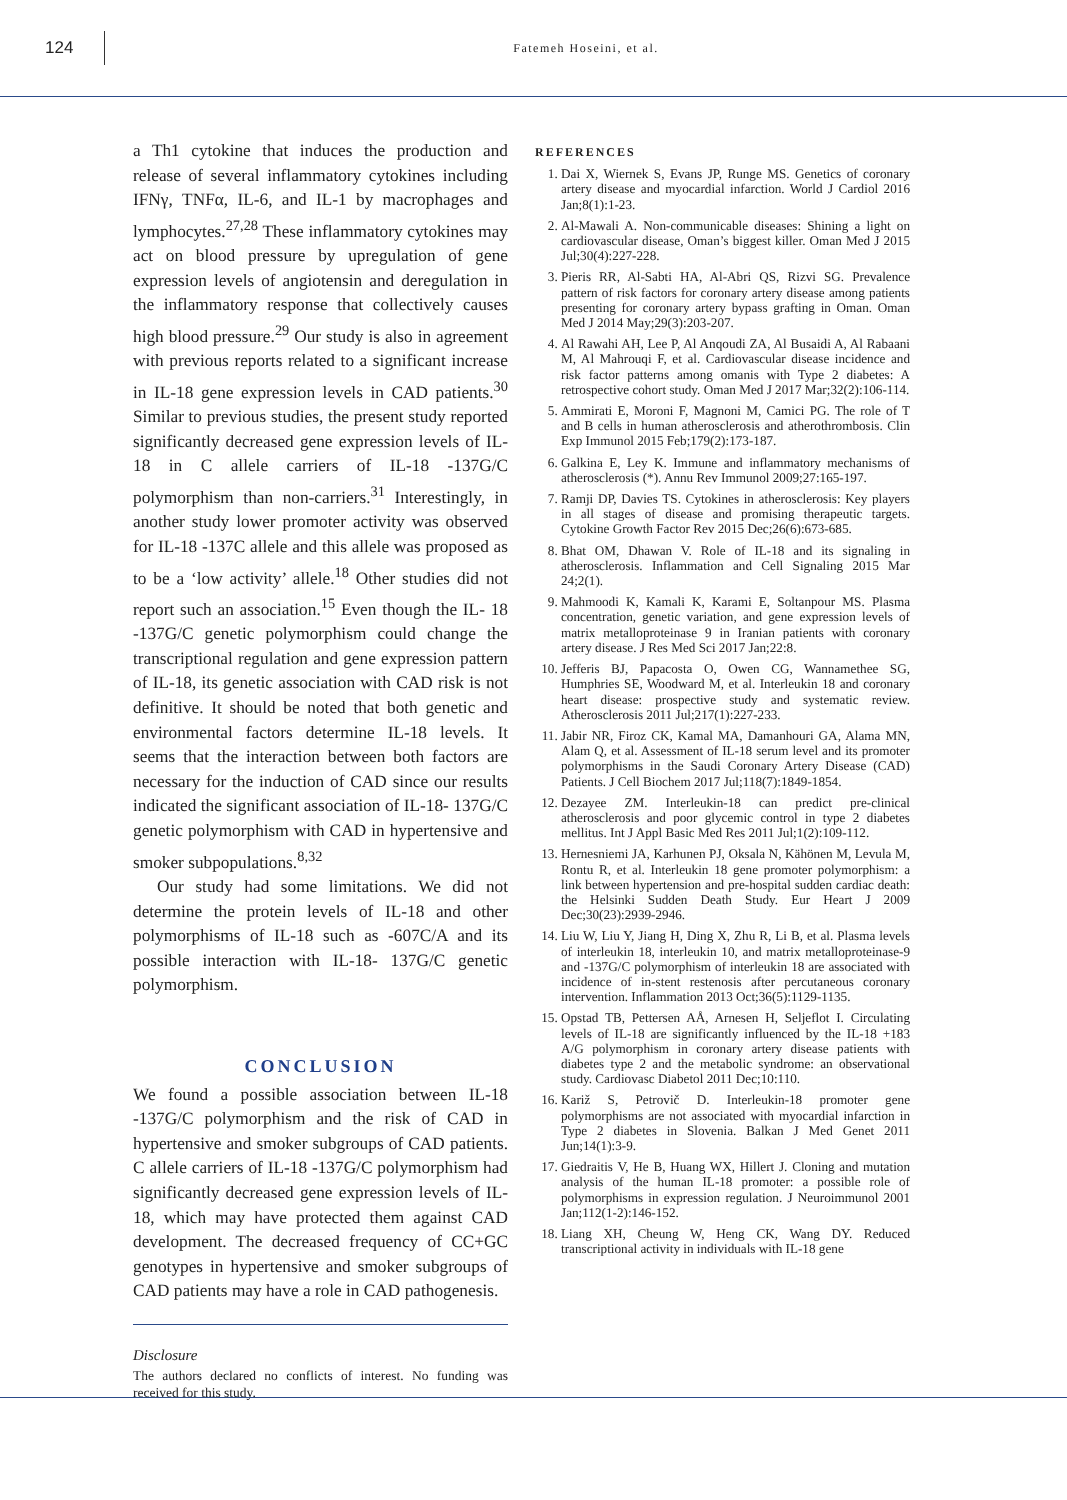124
Fatemeh Hoseini, et al.
a Th1 cytokine that induces the production and release of several inflammatory cytokines including IFNγ, TNFα, IL-6, and IL-1 by macrophages and lymphocytes.<sup>27,28</sup> These inflammatory cytokines may act on blood pressure by upregulation of gene expression levels of angiotensin and deregulation in the inflammatory response that collectively causes high blood pressure.<sup>29</sup> Our study is also in agreement with previous reports related to a significant increase in IL-18 gene expression levels in CAD patients.<sup>30</sup> Similar to previous studies, the present study reported significantly decreased gene expression levels of IL-18 in C allele carriers of IL-18 -137G/C polymorphism than non-carriers.<sup>31</sup> Interestingly, in another study lower promoter activity was observed for IL-18 -137C allele and this allele was proposed as to be a ‘low activity’ allele.<sup>18</sup> Other studies did not report such an association.<sup>15</sup> Even though the IL- 18 -137G/C genetic polymorphism could change the transcriptional regulation and gene expression pattern of IL-18, its genetic association with CAD risk is not definitive. It should be noted that both genetic and environmental factors determine IL-18 levels. It seems that the interaction between both factors are necessary for the induction of CAD since our results indicated the significant association of IL-18- 137G/C genetic polymorphism with CAD in hypertensive and smoker subpopulations.<sup>8,32</sup>
Our study had some limitations. We did not determine the protein levels of IL-18 and other polymorphisms of IL-18 such as -607C/A and its possible interaction with IL-18- 137G/C genetic polymorphism.
CONCLUSION
We found a possible association between IL-18 -137G/C polymorphism and the risk of CAD in hypertensive and smoker subgroups of CAD patients. C allele carriers of IL-18 -137G/C polymorphism had significantly decreased gene expression levels of IL-18, which may have protected them against CAD development. The decreased frequency of CC+GC genotypes in hypertensive and smoker subgroups of CAD patients may have a role in CAD pathogenesis.
Disclosure
The authors declared no conflicts of interest. No funding was received for this study.
REFERENCES
1. Dai X, Wiernek S, Evans JP, Runge MS. Genetics of coronary artery disease and myocardial infarction. World J Cardiol 2016 Jan;8(1):1-23.
2. Al-Mawali A. Non-communicable diseases: Shining a light on cardiovascular disease, Oman’s biggest killer. Oman Med J 2015 Jul;30(4):227-228.
3. Pieris RR, Al-Sabti HA, Al-Abri QS, Rizvi SG. Prevalence pattern of risk factors for coronary artery disease among patients presenting for coronary artery bypass grafting in Oman. Oman Med J 2014 May;29(3):203-207.
4. Al Rawahi AH, Lee P, Al Anqoudi ZA, Al Busaidi A, Al Rabaani M, Al Mahrouqi F, et al. Cardiovascular disease incidence and risk factor patterns among omanis with Type 2 diabetes: A retrospective cohort study. Oman Med J 2017 Mar;32(2):106-114.
5. Ammirati E, Moroni F, Magnoni M, Camici PG. The role of T and B cells in human atherosclerosis and atherothrombosis. Clin Exp Immunol 2015 Feb;179(2):173-187.
6. Galkina E, Ley K. Immune and inflammatory mechanisms of atherosclerosis (*). Annu Rev Immunol 2009;27:165-197.
7. Ramji DP, Davies TS. Cytokines in atherosclerosis: Key players in all stages of disease and promising therapeutic targets. Cytokine Growth Factor Rev 2015 Dec;26(6):673-685.
8. Bhat OM, Dhawan V. Role of IL-18 and its signaling in atherosclerosis. Inflammation and Cell Signaling 2015 Mar 24;2(1).
9. Mahmoodi K, Kamali K, Karami E, Soltanpour MS. Plasma concentration, genetic variation, and gene expression levels of matrix metalloproteinase 9 in Iranian patients with coronary artery disease. J Res Med Sci 2017 Jan;22:8.
10. Jefferis BJ, Papacosta O, Owen CG, Wannamethee SG, Humphries SE, Woodward M, et al. Interleukin 18 and coronary heart disease: prospective study and systematic review. Atherosclerosis 2011 Jul;217(1):227-233.
11. Jabir NR, Firoz CK, Kamal MA, Damanhouri GA, Alama MN, Alam Q, et al. Assessment of IL-18 serum level and its promoter polymorphisms in the Saudi Coronary Artery Disease (CAD) Patients. J Cell Biochem 2017 Jul;118(7):1849-1854.
12. Dezayee ZM. Interleukin-18 can predict pre-clinical atherosclerosis and poor glycemic control in type 2 diabetes mellitus. Int J Appl Basic Med Res 2011 Jul;1(2):109-112.
13. Hernesniemi JA, Karhunen PJ, Oksala N, Kähönen M, Levula M, Rontu R, et al. Interleukin 18 gene promoter polymorphism: a link between hypertension and pre-hospital sudden cardiac death: the Helsinki Sudden Death Study. Eur Heart J 2009 Dec;30(23):2939-2946.
14. Liu W, Liu Y, Jiang H, Ding X, Zhu R, Li B, et al. Plasma levels of interleukin 18, interleukin 10, and matrix metalloproteinase-9 and -137G/C polymorphism of interleukin 18 are associated with incidence of in-stent restenosis after percutaneous coronary intervention. Inflammation 2013 Oct;36(5):1129-1135.
15. Opstad TB, Pettersen AÅ, Arnesen H, Seljeflot I. Circulating levels of IL-18 are significantly influenced by the IL-18 +183 A/G polymorphism in coronary artery disease patients with diabetes type 2 and the metabolic syndrome: an observational study. Cardiovasc Diabetol 2011 Dec;10:110.
16. Kariž S, Petrovič D. Interleukin-18 promoter gene polymorphisms are not associated with myocardial infarction in Type 2 diabetes in Slovenia. Balkan J Med Genet 2011 Jun;14(1):3-9.
17. Giedraitis V, He B, Huang WX, Hillert J. Cloning and mutation analysis of the human IL-18 promoter: a possible role of polymorphisms in expression regulation. J Neuroimmunol 2001 Jan;112(1-2):146-152.
18. Liang XH, Cheung W, Heng CK, Wang DY. Reduced transcriptional activity in individuals with IL-18 gene